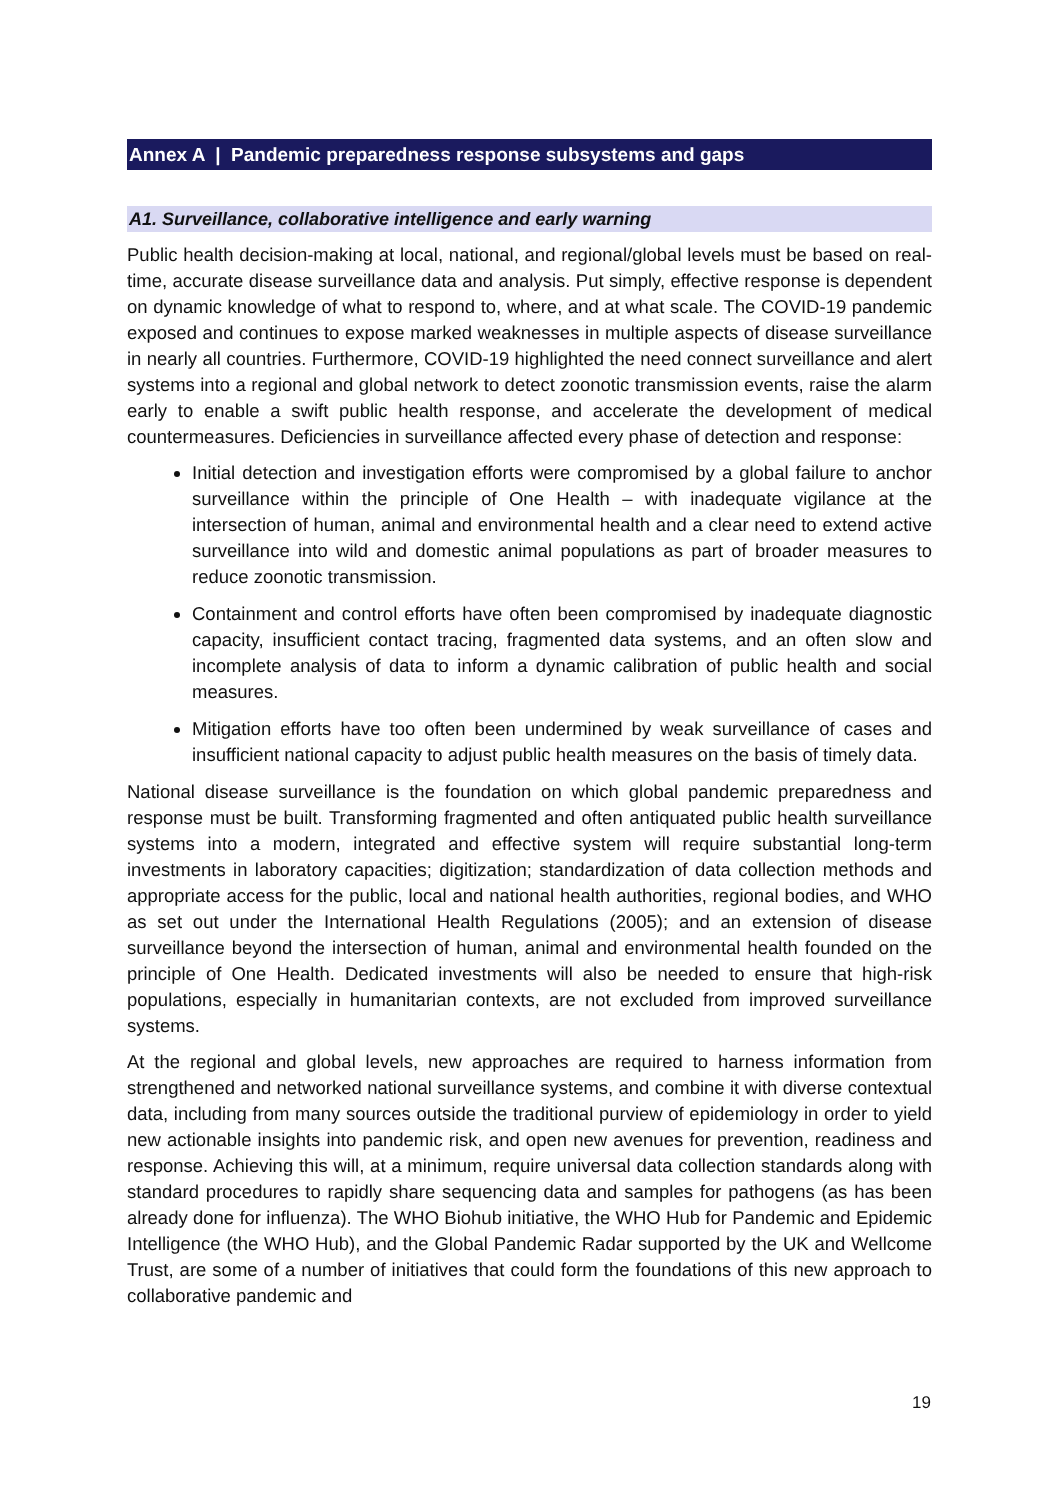Annex A | Pandemic preparedness response subsystems and gaps
A1. Surveillance, collaborative intelligence and early warning
Public health decision-making at local, national, and regional/global levels must be based on real-time, accurate disease surveillance data and analysis. Put simply, effective response is dependent on dynamic knowledge of what to respond to, where, and at what scale. The COVID-19 pandemic exposed and continues to expose marked weaknesses in multiple aspects of disease surveillance in nearly all countries. Furthermore, COVID-19 highlighted the need connect surveillance and alert systems into a regional and global network to detect zoonotic transmission events, raise the alarm early to enable a swift public health response, and accelerate the development of medical countermeasures. Deficiencies in surveillance affected every phase of detection and response:
Initial detection and investigation efforts were compromised by a global failure to anchor surveillance within the principle of One Health – with inadequate vigilance at the intersection of human, animal and environmental health and a clear need to extend active surveillance into wild and domestic animal populations as part of broader measures to reduce zoonotic transmission.
Containment and control efforts have often been compromised by inadequate diagnostic capacity, insufficient contact tracing, fragmented data systems, and an often slow and incomplete analysis of data to inform a dynamic calibration of public health and social measures.
Mitigation efforts have too often been undermined by weak surveillance of cases and insufficient national capacity to adjust public health measures on the basis of timely data.
National disease surveillance is the foundation on which global pandemic preparedness and response must be built. Transforming fragmented and often antiquated public health surveillance systems into a modern, integrated and effective system will require substantial long-term investments in laboratory capacities; digitization; standardization of data collection methods and appropriate access for the public, local and national health authorities, regional bodies, and WHO as set out under the International Health Regulations (2005); and an extension of disease surveillance beyond the intersection of human, animal and environmental health founded on the principle of One Health. Dedicated investments will also be needed to ensure that high-risk populations, especially in humanitarian contexts, are not excluded from improved surveillance systems.
At the regional and global levels, new approaches are required to harness information from strengthened and networked national surveillance systems, and combine it with diverse contextual data, including from many sources outside the traditional purview of epidemiology in order to yield new actionable insights into pandemic risk, and open new avenues for prevention, readiness and response. Achieving this will, at a minimum, require universal data collection standards along with standard procedures to rapidly share sequencing data and samples for pathogens (as has been already done for influenza). The WHO Biohub initiative, the WHO Hub for Pandemic and Epidemic Intelligence (the WHO Hub), and the Global Pandemic Radar supported by the UK and Wellcome Trust, are some of a number of initiatives that could form the foundations of this new approach to collaborative pandemic and
19